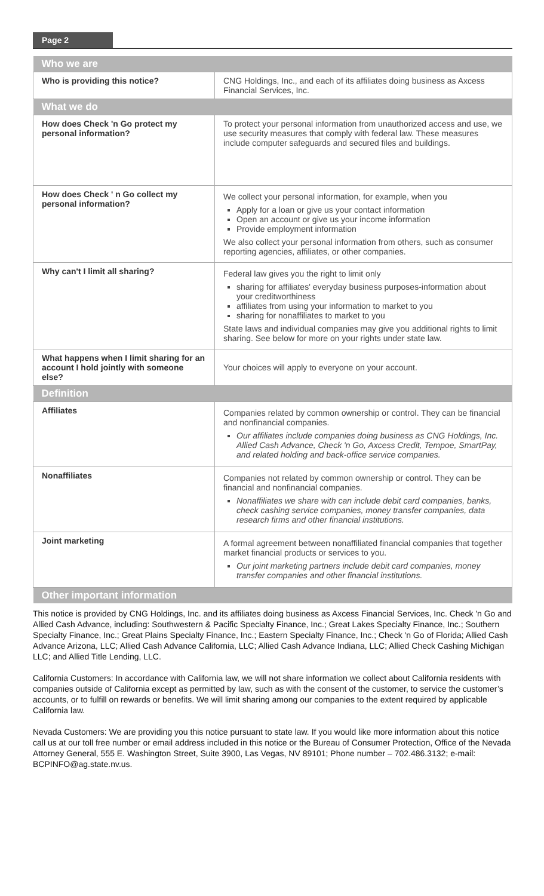Page 2
| Who we are | |
| --- | --- |
| Who is providing this notice? | CNG Holdings, Inc., and each of its affiliates doing business as Axcess Financial Services, Inc. |
| What we do | |
| How does Check 'n Go protect my personal information? | To protect your personal information from unauthorized access and use, we use security measures that comply with federal law. These measures include computer safeguards and secured files and buildings. |
| How does Check ' n Go collect my personal information? | We collect your personal information, for example, when you Apply for a loan or give us your contact information Open an account or give us your income information Provide employment information We also collect your personal information from others, such as consumer reporting agencies, affiliates, or other companies. |
| Why can't I limit all sharing? | Federal law gives you the right to limit only sharing for affiliates' everyday business purposes-information about your creditworthiness affiliates from using your information to market to you sharing for nonaffiliates to market to you State laws and individual companies may give you additional rights to limit sharing. See below for more on your rights under state law. |
| What happens when I limit sharing for an account I hold jointly with someone else? | Your choices will apply to everyone on your account. |
| Definition | |
| Affiliates | Companies related by common ownership or control. They can be financial and nonfinancial companies. Our affiliates include companies doing business as CNG Holdings, Inc. Allied Cash Advance, Check 'n Go, Axcess Credit, Tempoe, SmartPay, and related holding and back-office service companies. |
| Nonaffiliates | Companies not related by common ownership or control. They can be financial and nonfinancial companies. Nonaffiliates we share with can include debit card companies, banks, check cashing service companies, money transfer companies, data research firms and other financial institutions. |
| Joint marketing | A formal agreement between nonaffiliated financial companies that together market financial products or services to you. Our joint marketing partners include debit card companies, money transfer companies and other financial institutions. |
| Other important information | |
This notice is provided by CNG Holdings, Inc. and its affiliates doing business as Axcess Financial Services, Inc. Check 'n Go and Allied Cash Advance, including: Southwestern & Pacific Specialty Finance, Inc.; Great Lakes Specialty Finance, Inc.; Southern Specialty Finance, Inc.; Great Plains Specialty Finance, Inc.; Eastern Specialty Finance, Inc.; Check 'n Go of Florida; Allied Cash Advance Arizona, LLC; Allied Cash Advance California, LLC; Allied Cash Advance Indiana, LLC; Allied Check Cashing Michigan LLC; and Allied Title Lending, LLC.
California Customers: In accordance with California law, we will not share information we collect about California residents with companies outside of California except as permitted by law, such as with the consent of the customer, to service the customer’s accounts, or to fulfill on rewards or benefits. We will limit sharing among our companies to the extent required by applicable California law.
Nevada Customers: We are providing you this notice pursuant to state law. If you would like more information about this notice call us at our toll free number or email address included in this notice or the Bureau of Consumer Protection, Office of the Nevada Attorney General, 555 E. Washington Street, Suite 3900, Las Vegas, NV 89101; Phone number – 702.486.3132; e-mail: BCPINFO@ag.state.nv.us.